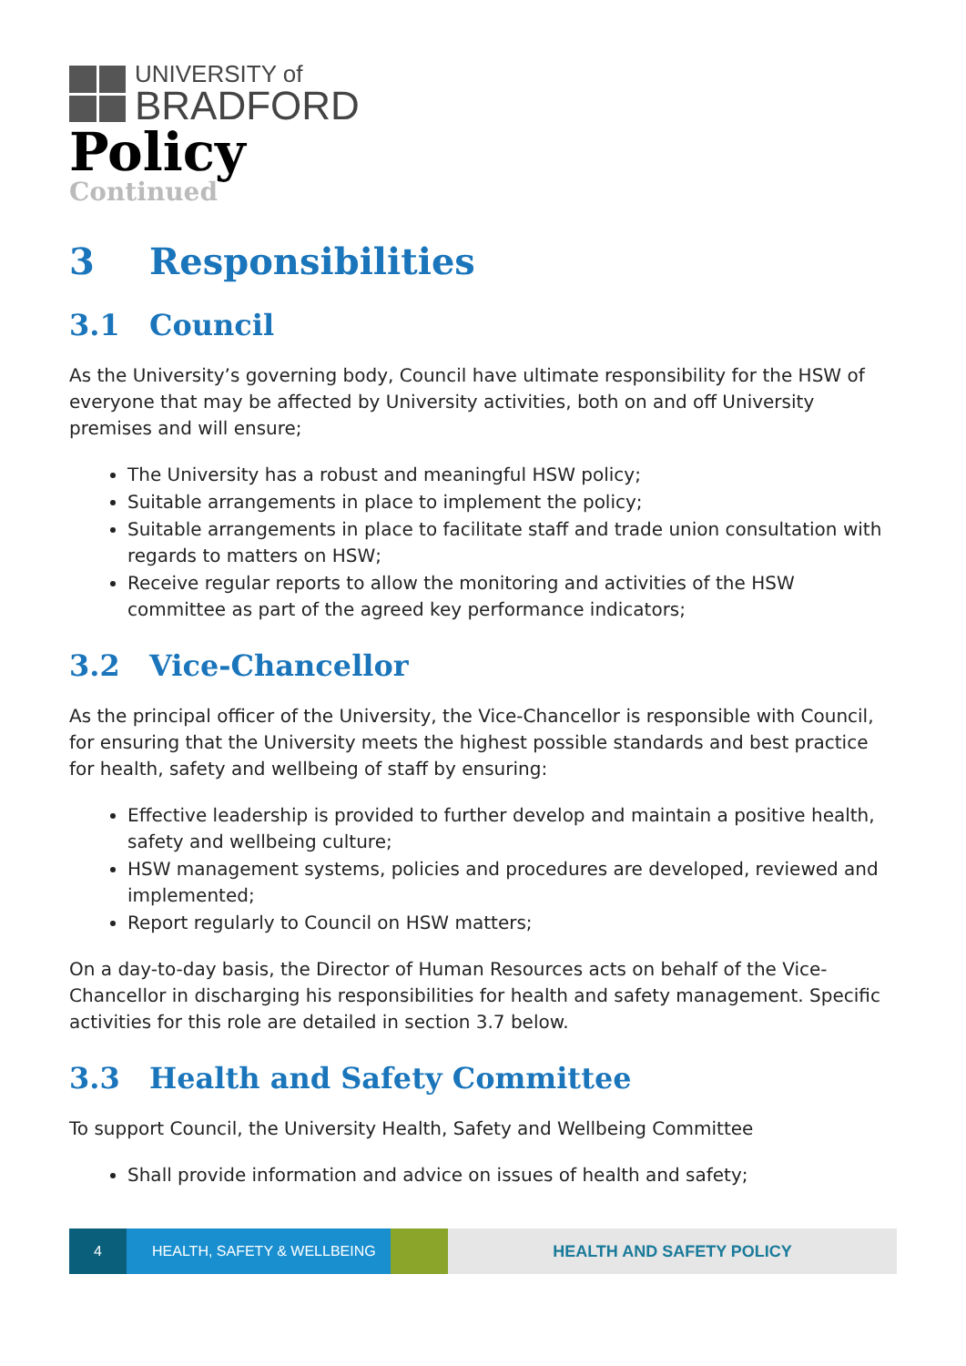UNIVERSITY of
BRADFORD
Policy
Continued
3 Responsibilities
3.1 Council
As the University’s governing body, Council have ultimate responsibility for the HSW of everyone that may be affected by University activities, both on and off University premises and will ensure;
The University has a robust and meaningful HSW policy;
Suitable arrangements in place to implement the policy;
Suitable arrangements in place to facilitate staff and trade union consultation with regards to matters on HSW;
Receive regular reports to allow the monitoring and activities of the HSW committee as part of the agreed key performance indicators;
3.2 Vice-Chancellor
As the principal officer of the University, the Vice-Chancellor is responsible with Council, for ensuring that the University meets the highest possible standards and best practice for health, safety and wellbeing of staff by ensuring:
Effective leadership is provided to further develop and maintain a positive health, safety and wellbeing culture;
HSW management systems, policies and procedures are developed, reviewed and implemented;
Report regularly to Council on HSW matters;
On a day-to-day basis, the Director of Human Resources acts on behalf of the Vice-Chancellor in discharging his responsibilities for health and safety management. Specific activities for this role are detailed in section 3.7 below.
3.3 Health and Safety Committee
To support Council, the University Health, Safety and Wellbeing Committee
Shall provide information and advice on issues of health and safety;
4 HEALTH, SAFETY & WELLBEING HEALTH AND SAFETY POLICY